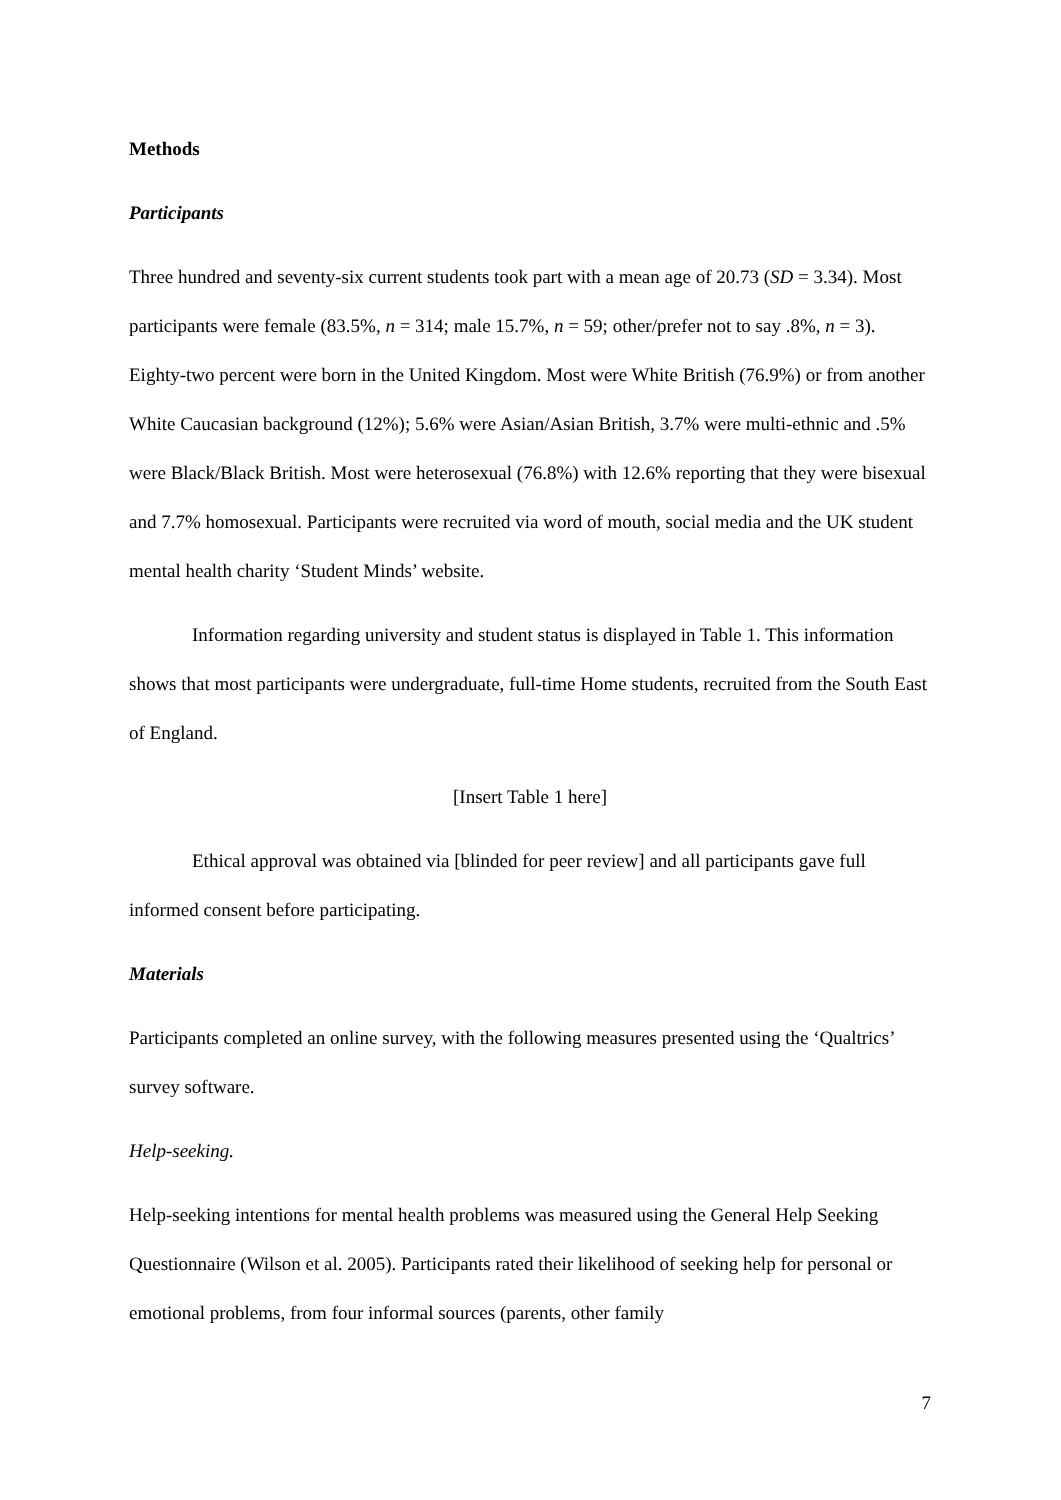Methods
Participants
Three hundred and seventy-six current students took part with a mean age of 20.73 (SD = 3.34). Most participants were female (83.5%, n = 314; male 15.7%, n = 59; other/prefer not to say .8%, n = 3). Eighty-two percent were born in the United Kingdom. Most were White British (76.9%) or from another White Caucasian background (12%); 5.6% were Asian/Asian British, 3.7% were multi-ethnic and .5% were Black/Black British. Most were heterosexual (76.8%) with 12.6% reporting that they were bisexual and 7.7% homosexual. Participants were recruited via word of mouth, social media and the UK student mental health charity ‘Student Minds’ website.
Information regarding university and student status is displayed in Table 1. This information shows that most participants were undergraduate, full-time Home students, recruited from the South East of England.
[Insert Table 1 here]
Ethical approval was obtained via [blinded for peer review] and all participants gave full informed consent before participating.
Materials
Participants completed an online survey, with the following measures presented using the ‘Qualtrics’ survey software.
Help-seeking.
Help-seeking intentions for mental health problems was measured using the General Help Seeking Questionnaire (Wilson et al. 2005). Participants rated their likelihood of seeking help for personal or emotional problems, from four informal sources (parents, other family
7